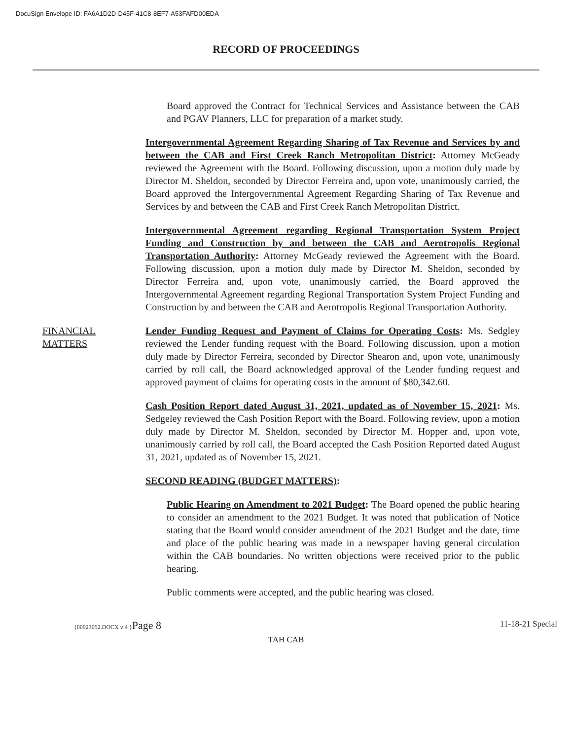DocuSign Envelope ID: FA6A1D2D-D45F-41C8-8EF7-A53FAFD00EDA
RECORD OF PROCEEDINGS
Board approved the Contract for Technical Services and Assistance between the CAB and PGAV Planners, LLC for preparation of a market study.
Intergovernmental Agreement Regarding Sharing of Tax Revenue and Services by and between the CAB and First Creek Ranch Metropolitan District: Attorney McGeady reviewed the Agreement with the Board. Following discussion, upon a motion duly made by Director M. Sheldon, seconded by Director Ferreira and, upon vote, unanimously carried, the Board approved the Intergovernmental Agreement Regarding Sharing of Tax Revenue and Services by and between the CAB and First Creek Ranch Metropolitan District.
Intergovernmental Agreement regarding Regional Transportation System Project Funding and Construction by and between the CAB and Aerotropolis Regional Transportation Authority: Attorney McGeady reviewed the Agreement with the Board. Following discussion, upon a motion duly made by Director M. Sheldon, seconded by Director Ferreira and, upon vote, unanimously carried, the Board approved the Intergovernmental Agreement regarding Regional Transportation System Project Funding and Construction by and between the CAB and Aerotropolis Regional Transportation Authority.
FINANCIAL
MATTERS
Lender Funding Request and Payment of Claims for Operating Costs: Ms. Sedgley reviewed the Lender funding request with the Board. Following discussion, upon a motion duly made by Director Ferreira, seconded by Director Shearon and, upon vote, unanimously carried by roll call, the Board acknowledged approval of the Lender funding request and approved payment of claims for operating costs in the amount of $80,342.60.
Cash Position Report dated August 31, 2021, updated as of November 15, 2021: Ms. Sedgeley reviewed the Cash Position Report with the Board. Following review, upon a motion duly made by Director M. Sheldon, seconded by Director M. Hopper and, upon vote, unanimously carried by roll call, the Board accepted the Cash Position Reported dated August 31, 2021, updated as of November 15, 2021.
SECOND READING (BUDGET MATTERS):
Public Hearing on Amendment to 2021 Budget: The Board opened the public hearing to consider an amendment to the 2021 Budget. It was noted that publication of Notice stating that the Board would consider amendment of the 2021 Budget and the date, time and place of the public hearing was made in a newspaper having general circulation within the CAB boundaries. No written objections were received prior to the public hearing.
Public comments were accepted, and the public hearing was closed.
{00923052.DOCX v:4 }Page 8 11-18-21 Special
TAH CAB